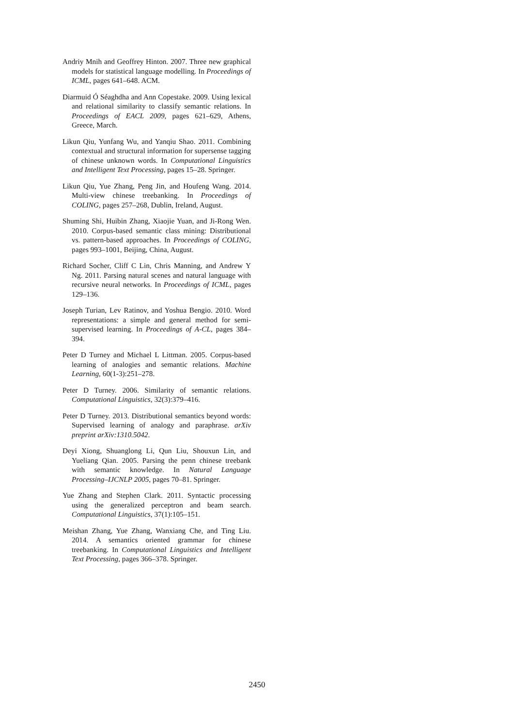Andriy Mnih and Geoffrey Hinton. 2007. Three new graphical models for statistical language modelling. In Proceedings of ICML, pages 641–648. ACM.
Diarmuid Ó Séaghdha and Ann Copestake. 2009. Using lexical and relational similarity to classify semantic relations. In Proceedings of EACL 2009, pages 621–629, Athens, Greece, March.
Likun Qiu, Yunfang Wu, and Yanqiu Shao. 2011. Combining contextual and structural information for supersense tagging of chinese unknown words. In Computational Linguistics and Intelligent Text Processing, pages 15–28. Springer.
Likun Qiu, Yue Zhang, Peng Jin, and Houfeng Wang. 2014. Multi-view chinese treebanking. In Proceedings of COLING, pages 257–268, Dublin, Ireland, August.
Shuming Shi, Huibin Zhang, Xiaojie Yuan, and Ji-Rong Wen. 2010. Corpus-based semantic class mining: Distributional vs. pattern-based approaches. In Proceedings of COLING, pages 993–1001, Beijing, China, August.
Richard Socher, Cliff C Lin, Chris Manning, and Andrew Y Ng. 2011. Parsing natural scenes and natural language with recursive neural networks. In Proceedings of ICML, pages 129–136.
Joseph Turian, Lev Ratinov, and Yoshua Bengio. 2010. Word representations: a simple and general method for semi-supervised learning. In Proceedings of A-CL, pages 384–394.
Peter D Turney and Michael L Littman. 2005. Corpus-based learning of analogies and semantic relations. Machine Learning, 60(1-3):251–278.
Peter D Turney. 2006. Similarity of semantic relations. Computational Linguistics, 32(3):379–416.
Peter D Turney. 2013. Distributional semantics beyond words: Supervised learning of analogy and paraphrase. arXiv preprint arXiv:1310.5042.
Deyi Xiong, Shuanglong Li, Qun Liu, Shouxun Lin, and Yueliang Qian. 2005. Parsing the penn chinese treebank with semantic knowledge. In Natural Language Processing–IJCNLP 2005, pages 70–81. Springer.
Yue Zhang and Stephen Clark. 2011. Syntactic processing using the generalized perceptron and beam search. Computational Linguistics, 37(1):105–151.
Meishan Zhang, Yue Zhang, Wanxiang Che, and Ting Liu. 2014. A semantics oriented grammar for chinese treebanking. In Computational Linguistics and Intelligent Text Processing, pages 366–378. Springer.
2450